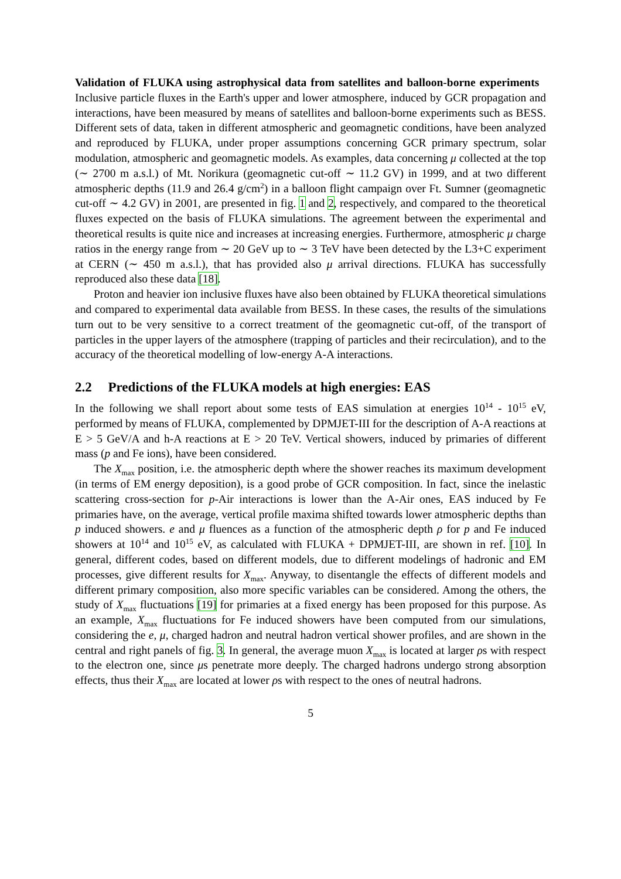Validation of FLUKA using astrophysical data from satellites and balloon-borne experiments Inclusive particle fluxes in the Earth's upper and lower atmosphere, induced by GCR propagation and interactions, have been measured by means of satellites and balloon-borne experiments such as BESS. Different sets of data, taken in different atmospheric and geomagnetic conditions, have been analyzed and reproduced by FLUKA, under proper assumptions concerning GCR primary spectrum, solar modulation, atmospheric and geomagnetic models. As examples, data concerning μ collected at the top (∼ 2700 m a.s.l.) of Mt. Norikura (geomagnetic cut-off ∼ 11.2 GV) in 1999, and at two different atmospheric depths (11.9 and 26.4 g/cm<sup>2</sup>) in a balloon flight campaign over Ft. Sumner (geomagnetic cut-off ∼ 4.2 GV) in 2001, are presented in fig. 1 and 2, respectively, and compared to the theoretical fluxes expected on the basis of FLUKA simulations. The agreement between the experimental and theoretical results is quite nice and increases at increasing energies. Furthermore, atmospheric μ charge ratios in the energy range from ∼ 20 GeV up to ∼ 3 TeV have been detected by the L3+C experiment at CERN (∼ 450 m a.s.l.), that has provided also μ arrival directions. FLUKA has successfully reproduced also these data [18].
Proton and heavier ion inclusive fluxes have also been obtained by FLUKA theoretical simulations and compared to experimental data available from BESS. In these cases, the results of the simulations turn out to be very sensitive to a correct treatment of the geomagnetic cut-off, of the transport of particles in the upper layers of the atmosphere (trapping of particles and their recirculation), and to the accuracy of the theoretical modelling of low-energy A-A interactions.
2.2 Predictions of the FLUKA models at high energies: EAS
In the following we shall report about some tests of EAS simulation at energies 10<sup>14</sup> - 10<sup>15</sup> eV, performed by means of FLUKA, complemented by DPMJET-III for the description of A-A reactions at E > 5 GeV/A and h-A reactions at E > 20 TeV. Vertical showers, induced by primaries of different mass (p and Fe ions), have been considered.
The X<sub>max</sub> position, i.e. the atmospheric depth where the shower reaches its maximum development (in terms of EM energy deposition), is a good probe of GCR composition. In fact, since the inelastic scattering cross-section for p-Air interactions is lower than the A-Air ones, EAS induced by Fe primaries have, on the average, vertical profile maxima shifted towards lower atmospheric depths than p induced showers. e and μ fluences as a function of the atmospheric depth ρ for p and Fe induced showers at 10<sup>14</sup> and 10<sup>15</sup> eV, as calculated with FLUKA + DPMJET-III, are shown in ref. [10]. In general, different codes, based on different models, due to different modelings of hadronic and EM processes, give different results for X<sub>max</sub>. Anyway, to disentangle the effects of different models and different primary composition, also more specific variables can be considered. Among the others, the study of X<sub>max</sub> fluctuations [19] for primaries at a fixed energy has been proposed for this purpose. As an example, X<sub>max</sub> fluctuations for Fe induced showers have been computed from our simulations, considering the e, μ, charged hadron and neutral hadron vertical shower profiles, and are shown in the central and right panels of fig. 3. In general, the average muon X<sub>max</sub> is located at larger ρs with respect to the electron one, since μs penetrate more deeply. The charged hadrons undergo strong absorption effects, thus their X<sub>max</sub> are located at lower ρs with respect to the ones of neutral hadrons.
5